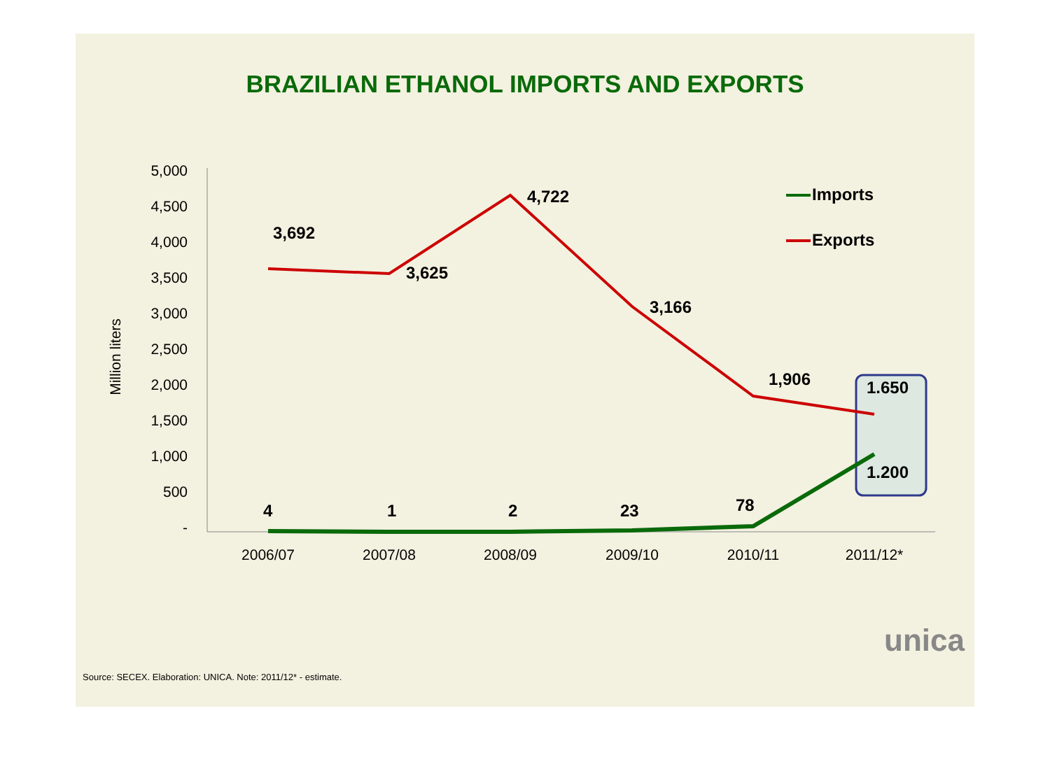BRAZILIAN ETHANOL IMPORTS AND EXPORTS
5,000
4,500
4,000
3,500
3,000
2,500
2,000
1,500
1,000
500
-
Million liters
2006/07
2007/08
2008/09
2009/10
2010/11
2011/12*
3,692
3,625
4,722
3,166
1,906
1.650
4
1
2
23
78
1.200
Imports
Exports
unica
Source: SECEX. Elaboration: UNICA. Note: 2011/12* - estimate.